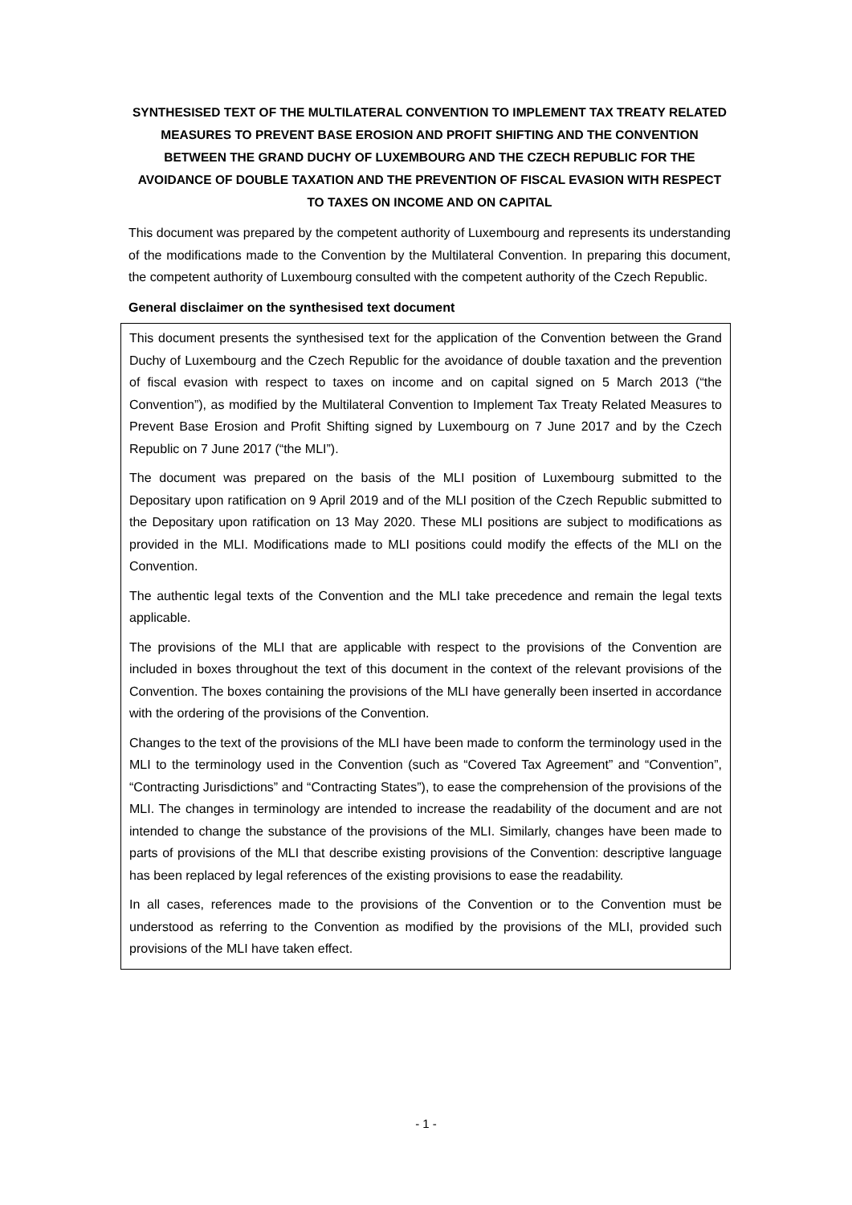SYNTHESISED TEXT OF THE MULTILATERAL CONVENTION TO IMPLEMENT TAX TREATY RELATED MEASURES TO PREVENT BASE EROSION AND PROFIT SHIFTING AND THE CONVENTION BETWEEN THE GRAND DUCHY OF LUXEMBOURG AND THE CZECH REPUBLIC FOR THE AVOIDANCE OF DOUBLE TAXATION AND THE PREVENTION OF FISCAL EVASION WITH RESPECT TO TAXES ON INCOME AND ON CAPITAL
This document was prepared by the competent authority of Luxembourg and represents its understanding of the modifications made to the Convention by the Multilateral Convention. In preparing this document, the competent authority of Luxembourg consulted with the competent authority of the Czech Republic.
General disclaimer on the synthesised text document
This document presents the synthesised text for the application of the Convention between the Grand Duchy of Luxembourg and the Czech Republic for the avoidance of double taxation and the prevention of fiscal evasion with respect to taxes on income and on capital signed on 5 March 2013 (“the Convention”), as modified by the Multilateral Convention to Implement Tax Treaty Related Measures to Prevent Base Erosion and Profit Shifting signed by Luxembourg on 7 June 2017 and by the Czech Republic on 7 June 2017 (“the MLI”).
The document was prepared on the basis of the MLI position of Luxembourg submitted to the Depositary upon ratification on 9 April 2019 and of the MLI position of the Czech Republic submitted to the Depositary upon ratification on 13 May 2020. These MLI positions are subject to modifications as provided in the MLI. Modifications made to MLI positions could modify the effects of the MLI on the Convention.
The authentic legal texts of the Convention and the MLI take precedence and remain the legal texts applicable.
The provisions of the MLI that are applicable with respect to the provisions of the Convention are included in boxes throughout the text of this document in the context of the relevant provisions of the Convention. The boxes containing the provisions of the MLI have generally been inserted in accordance with the ordering of the provisions of the Convention.
Changes to the text of the provisions of the MLI have been made to conform the terminology used in the MLI to the terminology used in the Convention (such as “Covered Tax Agreement” and “Convention”, “Contracting Jurisdictions” and “Contracting States”), to ease the comprehension of the provisions of the MLI. The changes in terminology are intended to increase the readability of the document and are not intended to change the substance of the provisions of the MLI. Similarly, changes have been made to parts of provisions of the MLI that describe existing provisions of the Convention: descriptive language has been replaced by legal references of the existing provisions to ease the readability.
In all cases, references made to the provisions of the Convention or to the Convention must be understood as referring to the Convention as modified by the provisions of the MLI, provided such provisions of the MLI have taken effect.
- 1 -